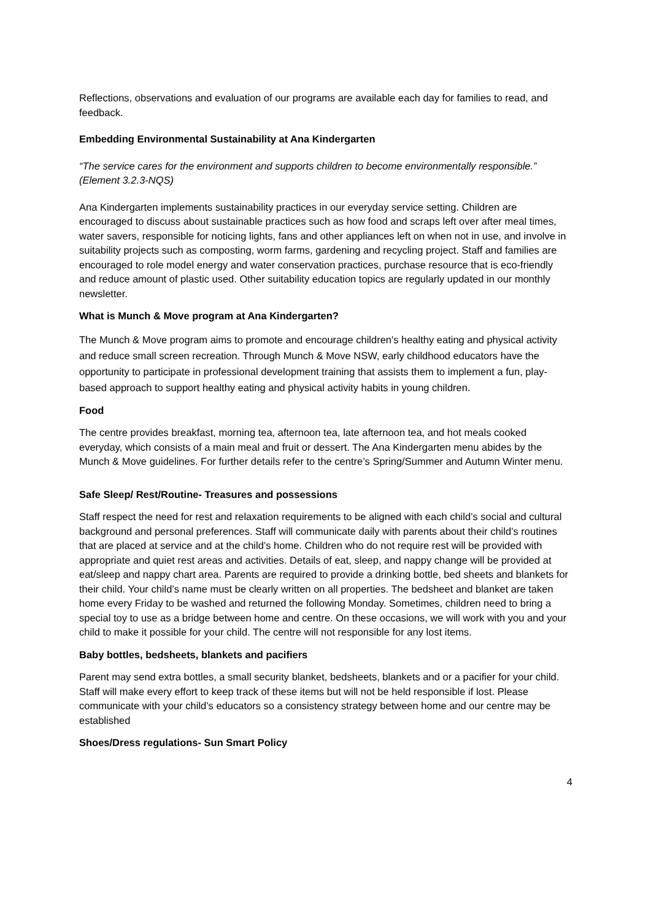Reflections, observations and evaluation of our programs are available each day for families to read, and feedback.
Embedding Environmental Sustainability at Ana Kindergarten
“The service cares for the environment and supports children to become environmentally responsible.” (Element 3.2.3-NQS)
Ana Kindergarten implements sustainability practices in our everyday service setting. Children are encouraged to discuss about sustainable practices such as how food and scraps left over after meal times, water savers, responsible for noticing lights, fans and other appliances left on when not in use, and involve in suitability projects such as composting, worm farms, gardening and recycling project. Staff and families are encouraged to role model energy and water conservation practices, purchase resource that is eco-friendly and reduce amount of plastic used. Other suitability education topics are regularly updated in our monthly newsletter.
What is Munch & Move program at Ana Kindergarten?
The Munch & Move program aims to promote and encourage children's healthy eating and physical activity and reduce small screen recreation. Through Munch & Move NSW, early childhood educators have the opportunity to participate in professional development training that assists them to implement a fun, play-based approach to support healthy eating and physical activity habits in young children.
Food
The centre provides breakfast, morning tea, afternoon tea, late afternoon tea, and hot meals cooked everyday, which consists of a main meal and fruit or dessert. The Ana Kindergarten menu abides by the Munch & Move guidelines. For further details refer to the centre’s Spring/Summer and Autumn Winter menu.
Safe Sleep/ Rest/Routine- Treasures and possessions
Staff respect the need for rest and relaxation requirements to be aligned with each child’s social and cultural background and personal preferences. Staff will communicate daily with parents about their child’s routines that are placed at service and at the child’s home. Children who do not require rest will be provided with appropriate and quiet rest areas and activities. Details of eat, sleep, and nappy change will be provided at eat/sleep and nappy chart area. Parents are required to provide a drinking bottle, bed sheets and blankets for their child. Your child’s name must be clearly written on all properties. The bedsheet and blanket are taken home every Friday to be washed and returned the following Monday. Sometimes, children need to bring a special toy to use as a bridge between home and centre. On these occasions, we will work with you and your child to make it possible for your child. The centre will not responsible for any lost items.
Baby bottles, bedsheets, blankets and pacifiers
Parent may send extra bottles, a small security blanket, bedsheets, blankets and or a pacifier for your child. Staff will make every effort to keep track of these items but will not be held responsible if lost. Please communicate with your child’s educators so a consistency strategy between home and our centre may be established
Shoes/Dress regulations- Sun Smart Policy
4